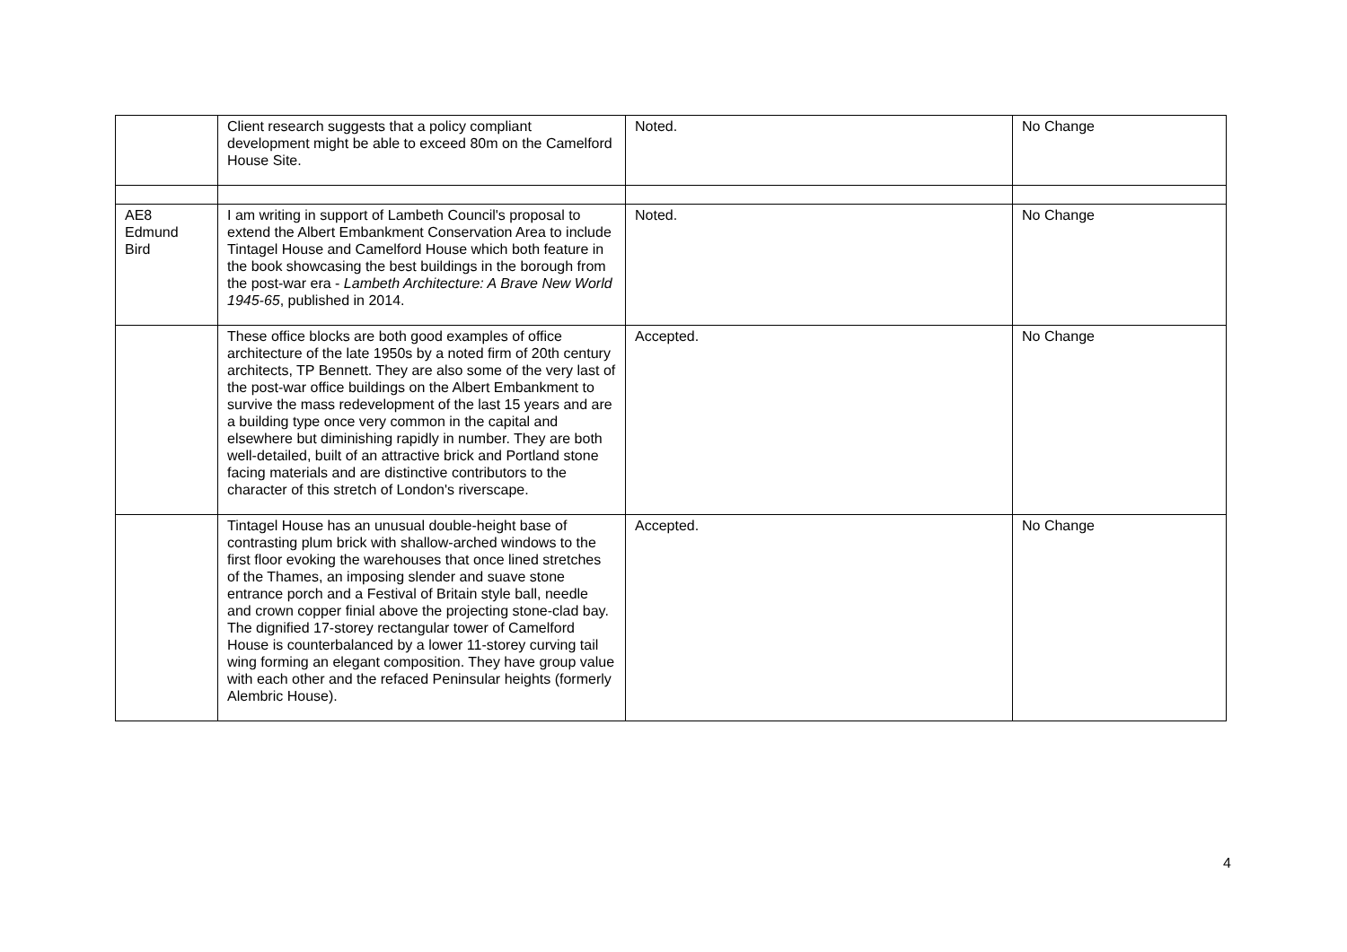| | Client research suggests that a policy compliant development might be able to exceed 80m on the Camelford House Site. | Noted. | No Change |
| AE8 Edmund Bird | I am writing in support of Lambeth Council's proposal to extend the Albert Embankment Conservation Area to include Tintagel House and Camelford House which both feature in the book showcasing the best buildings in the borough from the post-war era - Lambeth Architecture: A Brave New World 1945-65 , published in 2014. | Noted. | No Change |
| | These office blocks are both good examples of office architecture of the late 1950s by a noted firm of 20th century architects, TP Bennett. They are also some of the very last of the post-war office buildings on the Albert Embankment to survive the mass redevelopment of the last 15 years and are a building type once very common in the capital and elsewhere but diminishing rapidly in number. They are both well-detailed, built of an attractive brick and Portland stone facing materials and are distinctive contributors to the character of this stretch of London's riverscape. | Accepted. | No Change |
| | Tintagel House has an unusual double-height base of contrasting plum brick with shallow-arched windows to the first floor evoking the warehouses that once lined stretches of the Thames, an imposing slender and suave stone entrance porch and a Festival of Britain style ball, needle and crown copper finial above the projecting stone-clad bay. The dignified 17-storey rectangular tower of Camelford House is counterbalanced by a lower 11-storey curving tail wing forming an elegant composition. They have group value with each other and the refaced Peninsular heights (formerly Alembric House). | Accepted. | No Change |
4